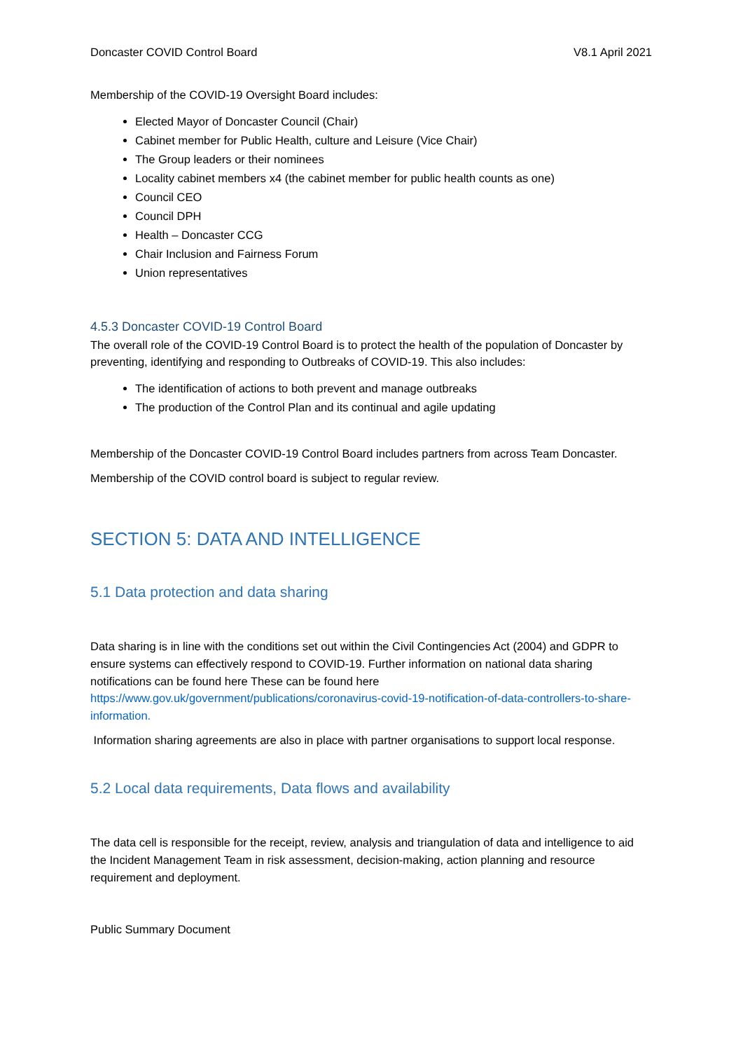Doncaster COVID Control Board V8.1 April 2021
Membership of the COVID-19 Oversight Board includes:
Elected Mayor of Doncaster Council (Chair)
Cabinet member for Public Health, culture and Leisure (Vice Chair)
The Group leaders or their nominees
Locality cabinet members x4 (the cabinet member for public health counts as one)
Council CEO
Council DPH
Health – Doncaster CCG
Chair Inclusion and Fairness Forum
Union representatives
4.5.3 Doncaster COVID-19 Control Board
The overall role of the COVID-19 Control Board is to protect the health of the population of Doncaster by preventing, identifying and responding to Outbreaks of COVID-19. This also includes:
The identification of actions to both prevent and manage outbreaks
The production of the Control Plan and its continual and agile updating
Membership of the Doncaster COVID-19 Control Board includes partners from across Team Doncaster.
Membership of the COVID control board is subject to regular review.
SECTION 5: DATA AND INTELLIGENCE
5.1 Data protection and data sharing
Data sharing is in line with the conditions set out within the Civil Contingencies Act (2004) and GDPR to ensure systems can effectively respond to COVID-19. Further information on national data sharing notifications can be found here These can be found here https://www.gov.uk/government/publications/coronavirus-covid-19-notification-of-data-controllers-to-share-information.
Information sharing agreements are also in place with partner organisations to support local response.
5.2 Local data requirements, Data flows and availability
The data cell is responsible for the receipt, review, analysis and triangulation of data and intelligence to aid the Incident Management Team in risk assessment, decision-making, action planning and resource requirement and deployment.
Public Summary Document